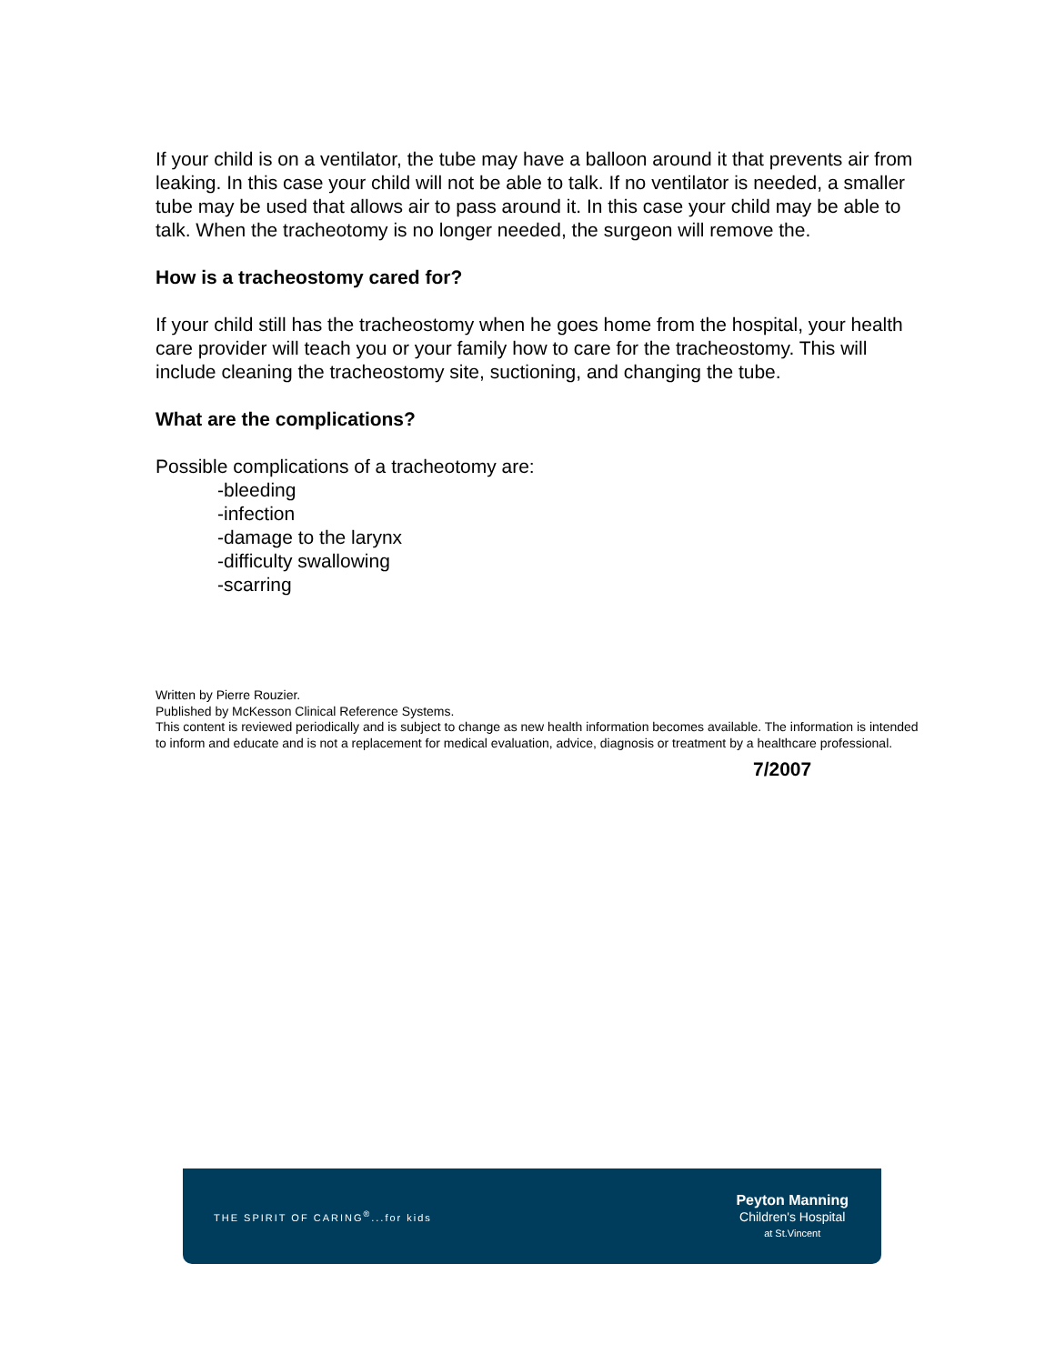If your child is on a ventilator, the tube may have a balloon around it that prevents air from leaking. In this case your child will not be able to talk. If no ventilator is needed, a smaller tube may be used that allows air to pass around it. In this case your child may be able to talk. When the tracheotomy is no longer needed, the surgeon will remove the.
How is a tracheostomy cared for?
If your child still has the tracheostomy when he goes home from the hospital, your health care provider will teach you or your family how to care for the tracheostomy. This will include cleaning the tracheostomy site, suctioning, and changing the tube.
What are the complications?
Possible complications of a tracheotomy are:
-bleeding
-infection
-damage to the larynx
-difficulty swallowing
-scarring
Written by Pierre Rouzier.
Published by McKesson Clinical Reference Systems.
This content is reviewed periodically and is subject to change as new health information becomes available. The information is intended to inform and educate and is not a replacement for medical evaluation, advice, diagnosis or treatment by a healthcare professional.
7/2007
THE SPIRIT OF CARING<sup>®</sup>...for kids
Peyton Manning
Children's Hospital
at St.Vincent